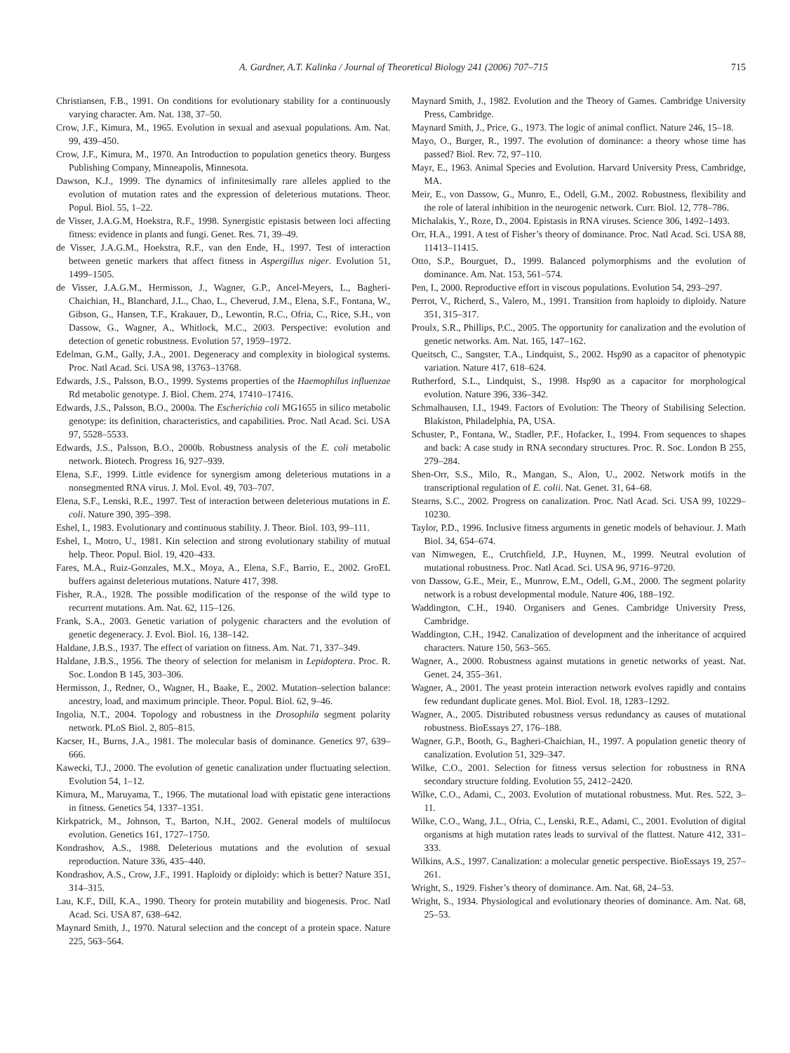A. Gardner, A.T. Kalinka / Journal of Theoretical Biology 241 (2006) 707–715 715
Christiansen, F.B., 1991. On conditions for evolutionary stability for a continuously varying character. Am. Nat. 138, 37–50.
Crow, J.F., Kimura, M., 1965. Evolution in sexual and asexual populations. Am. Nat. 99, 439–450.
Crow, J.F., Kimura, M., 1970. An Introduction to population genetics theory. Burgess Publishing Company, Minneapolis, Minnesota.
Dawson, K.J., 1999. The dynamics of infinitesimally rare alleles applied to the evolution of mutation rates and the expression of deleterious mutations. Theor. Popul. Biol. 55, 1–22.
de Visser, J.A.G.M, Hoekstra, R.F., 1998. Synergistic epistasis between loci affecting fitness: evidence in plants and fungi. Genet. Res. 71, 39–49.
de Visser, J.A.G.M., Hoekstra, R.F., van den Ende, H., 1997. Test of interaction between genetic markers that affect fitness in Aspergillus niger. Evolution 51, 1499–1505.
de Visser, J.A.G.M., Hermisson, J., Wagner, G.P., Ancel-Meyers, L., Bagheri-Chaichian, H., Blanchard, J.L., Chao, L., Cheverud, J.M., Elena, S.F., Fontana, W., Gibson, G., Hansen, T.F., Krakauer, D., Lewontin, R.C., Ofria, C., Rice, S.H., von Dassow, G., Wagner, A., Whitlock, M.C., 2003. Perspective: evolution and detection of genetic robustness. Evolution 57, 1959–1972.
Edelman, G.M., Gally, J.A., 2001. Degeneracy and complexity in biological systems. Proc. Natl Acad. Sci. USA 98, 13763–13768.
Edwards, J.S., Palsson, B.O., 1999. Systems properties of the Haemophilus influenzae Rd metabolic genotype. J. Biol. Chem. 274, 17410–17416.
Edwards, J.S., Palsson, B.O., 2000a. The Escherichia coli MG1655 in silico metabolic genotype: its definition, characteristics, and capabilities. Proc. Natl Acad. Sci. USA 97, 5528–5533.
Edwards, J.S., Palsson, B.O., 2000b. Robustness analysis of the E. coli metabolic network. Biotech. Progress 16, 927–939.
Elena, S.F., 1999. Little evidence for synergism among deleterious mutations in a nonsegmented RNA virus. J. Mol. Evol. 49, 703–707.
Elena, S.F., Lenski, R.E., 1997. Test of interaction between deleterious mutations in E. coli. Nature 390, 395–398.
Eshel, I., 1983. Evolutionary and continuous stability. J. Theor. Biol. 103, 99–111.
Eshel, I., Motro, U., 1981. Kin selection and strong evolutionary stability of mutual help. Theor. Popul. Biol. 19, 420–433.
Fares, M.A., Ruiz-Gonzales, M.X., Moya, A., Elena, S.F., Barrio, E., 2002. GroEL buffers against deleterious mutations. Nature 417, 398.
Fisher, R.A., 1928. The possible modification of the response of the wild type to recurrent mutations. Am. Nat. 62, 115–126.
Frank, S.A., 2003. Genetic variation of polygenic characters and the evolution of genetic degeneracy. J. Evol. Biol. 16, 138–142.
Haldane, J.B.S., 1937. The effect of variation on fitness. Am. Nat. 71, 337–349.
Haldane, J.B.S., 1956. The theory of selection for melanism in Lepidoptera. Proc. R. Soc. London B 145, 303–306.
Hermisson, J., Redner, O., Wagner, H., Baake, E., 2002. Mutation–selection balance: ancestry, load, and maximum principle. Theor. Popul. Biol. 62, 9–46.
Ingolia, N.T., 2004. Topology and robustness in the Drosophila segment polarity network. PLoS Biol. 2, 805–815.
Kacser, H., Burns, J.A., 1981. The molecular basis of dominance. Genetics 97, 639–666.
Kawecki, T.J., 2000. The evolution of genetic canalization under fluctuating selection. Evolution 54, 1–12.
Kimura, M., Maruyama, T., 1966. The mutational load with epistatic gene interactions in fitness. Genetics 54, 1337–1351.
Kirkpatrick, M., Johnson, T., Barton, N.H., 2002. General models of multilocus evolution. Genetics 161, 1727–1750.
Kondrashov, A.S., 1988. Deleterious mutations and the evolution of sexual reproduction. Nature 336, 435–440.
Kondrashov, A.S., Crow, J.F., 1991. Haploidy or diploidy: which is better? Nature 351, 314–315.
Lau, K.F., Dill, K.A., 1990. Theory for protein mutability and biogenesis. Proc. Natl Acad. Sci. USA 87, 638–642.
Maynard Smith, J., 1970. Natural selection and the concept of a protein space. Nature 225, 563–564.
Maynard Smith, J., 1982. Evolution and the Theory of Games. Cambridge University Press, Cambridge.
Maynard Smith, J., Price, G., 1973. The logic of animal conflict. Nature 246, 15–18.
Mayo, O., Burger, R., 1997. The evolution of dominance: a theory whose time has passed? Biol. Rev. 72, 97–110.
Mayr, E., 1963. Animal Species and Evolution. Harvard University Press, Cambridge, MA.
Meir, E., von Dassow, G., Munro, E., Odell, G.M., 2002. Robustness, flexibility and the role of lateral inhibition in the neurogenic network. Curr. Biol. 12, 778–786.
Michalakis, Y., Roze, D., 2004. Epistasis in RNA viruses. Science 306, 1492–1493.
Orr, H.A., 1991. A test of Fisher’s theory of dominance. Proc. Natl Acad. Sci. USA 88, 11413–11415.
Otto, S.P., Bourguet, D., 1999. Balanced polymorphisms and the evolution of dominance. Am. Nat. 153, 561–574.
Pen, I., 2000. Reproductive effort in viscous populations. Evolution 54, 293–297.
Perrot, V., Richerd, S., Valero, M., 1991. Transition from haploidy to diploidy. Nature 351, 315–317.
Proulx, S.R., Phillips, P.C., 2005. The opportunity for canalization and the evolution of genetic networks. Am. Nat. 165, 147–162.
Queitsch, C., Sangster, T.A., Lindquist, S., 2002. Hsp90 as a capacitor of phenotypic variation. Nature 417, 618–624.
Rutherford, S.L., Lindquist, S., 1998. Hsp90 as a capacitor for morphological evolution. Nature 396, 336–342.
Schmalhausen, I.I., 1949. Factors of Evolution: The Theory of Stabilising Selection. Blakiston, Philadelphia, PA, USA.
Schuster, P., Fontana, W., Stadler, P.F., Hofacker, I., 1994. From sequences to shapes and back: A case study in RNA secondary structures. Proc. R. Soc. London B 255, 279–284.
Shen-Orr, S.S., Milo, R., Mangan, S., Alon, U., 2002. Network motifs in the transcriptional regulation of E. colii. Nat. Genet. 31, 64–68.
Stearns, S.C., 2002. Progress on canalization. Proc. Natl Acad. Sci. USA 99, 10229–10230.
Taylor, P.D., 1996. Inclusive fitness arguments in genetic models of behaviour. J. Math Biol. 34, 654–674.
van Nimwegen, E., Crutchfield, J.P., Huynen, M., 1999. Neutral evolution of mutational robustness. Proc. Natl Acad. Sci. USA 96, 9716–9720.
von Dassow, G.E., Meir, E., Munrow, E.M., Odell, G.M., 2000. The segment polarity network is a robust developmental module. Nature 406, 188–192.
Waddington, C.H., 1940. Organisers and Genes. Cambridge University Press, Cambridge.
Waddington, C.H., 1942. Canalization of development and the inheritance of acquired characters. Nature 150, 563–565.
Wagner, A., 2000. Robustness against mutations in genetic networks of yeast. Nat. Genet. 24, 355–361.
Wagner, A., 2001. The yeast protein interaction network evolves rapidly and contains few redundant duplicate genes. Mol. Biol. Evol. 18, 1283–1292.
Wagner, A., 2005. Distributed robustness versus redundancy as causes of mutational robustness. BioEssays 27, 176–188.
Wagner, G.P., Booth, G., Bagheri-Chaichian, H., 1997. A population genetic theory of canalization. Evolution 51, 329–347.
Wilke, C.O., 2001. Selection for fitness versus selection for robustness in RNA secondary structure folding. Evolution 55, 2412–2420.
Wilke, C.O., Adami, C., 2003. Evolution of mutational robustness. Mut. Res. 522, 3–11.
Wilke, C.O., Wang, J.L., Ofria, C., Lenski, R.E., Adami, C., 2001. Evolution of digital organisms at high mutation rates leads to survival of the flattest. Nature 412, 331–333.
Wilkins, A.S., 1997. Canalization: a molecular genetic perspective. BioEssays 19, 257–261.
Wright, S., 1929. Fisher’s theory of dominance. Am. Nat. 68, 24–53.
Wright, S., 1934. Physiological and evolutionary theories of dominance. Am. Nat. 68, 25–53.